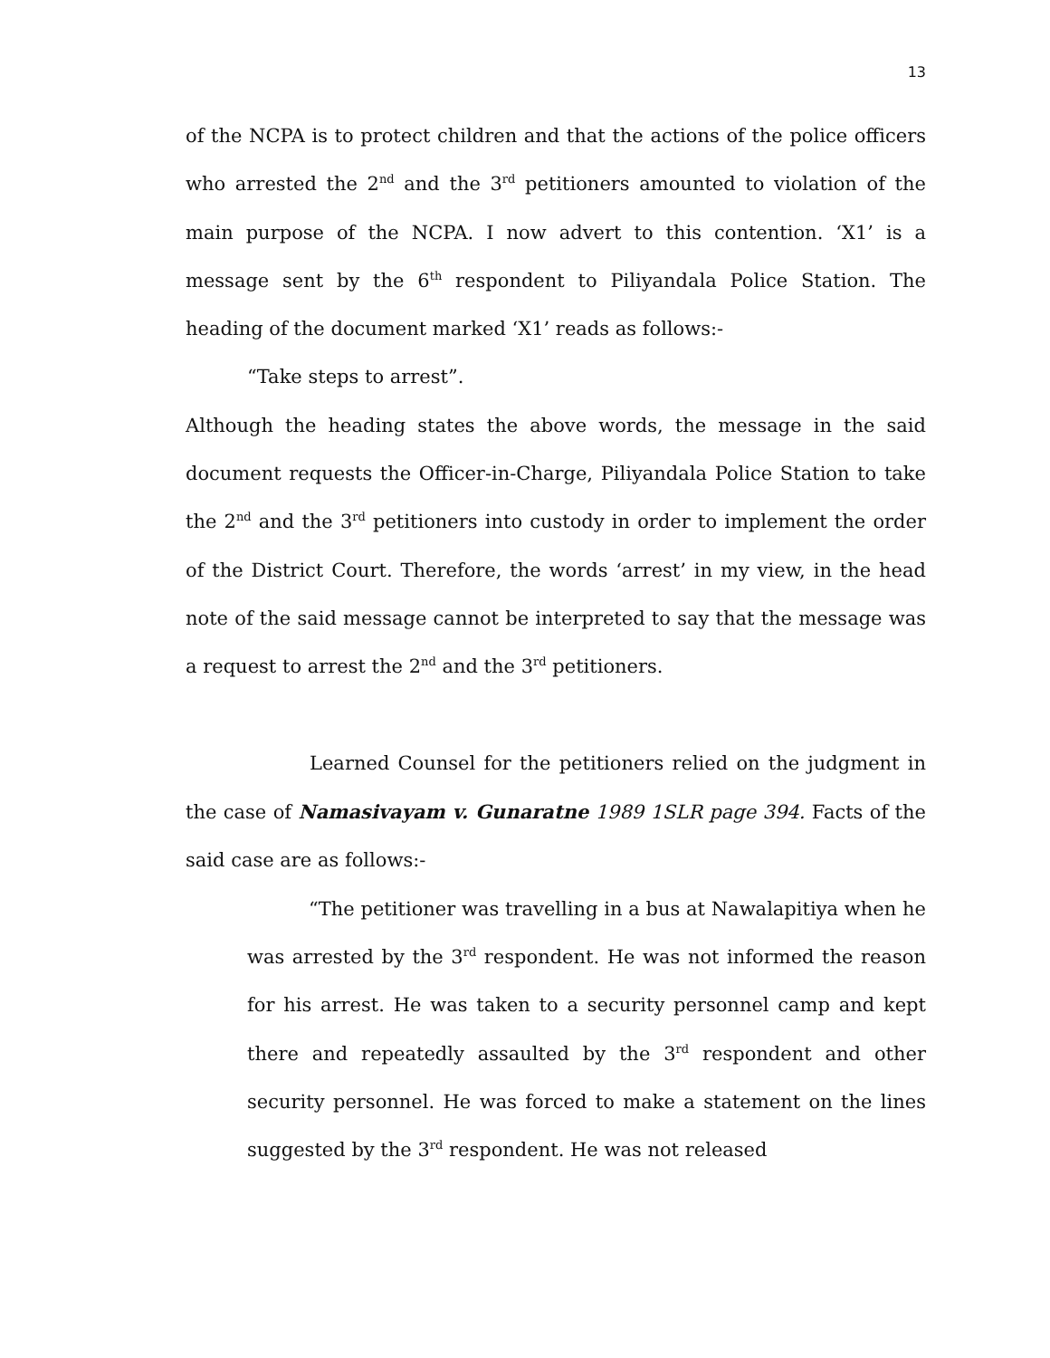13
of the NCPA is to protect children and that the actions of the police officers who arrested the 2<sup>nd</sup> and the 3<sup>rd</sup> petitioners amounted to violation of the main purpose of the NCPA. I now advert to this contention. ‘X1’ is a message sent by the 6<sup>th</sup> respondent to Piliyandala Police Station. The heading of the document marked ‘X1’ reads as follows:-
“Take steps to arrest”.
Although the heading states the above words, the message in the said document requests the Officer-in-Charge, Piliyandala Police Station to take the 2<sup>nd</sup> and the 3<sup>rd</sup> petitioners into custody in order to implement the order of the District Court. Therefore, the words ‘arrest’ in my view, in the head note of the said message cannot be interpreted to say that the message was a request to arrest the 2<sup>nd</sup> and the 3<sup>rd</sup> petitioners.
Learned Counsel for the petitioners relied on the judgment in the case of Namasivayam v. Gunaratne 1989 1SLR page 394. Facts of the said case are as follows:-
“The petitioner was travelling in a bus at Nawalapitiya when he was arrested by the 3<sup>rd</sup> respondent. He was not informed the reason for his arrest. He was taken to a security personnel camp and kept there and repeatedly assaulted by the 3<sup>rd</sup> respondent and other security personnel. He was forced to make a statement on the lines suggested by the 3<sup>rd</sup> respondent. He was not released